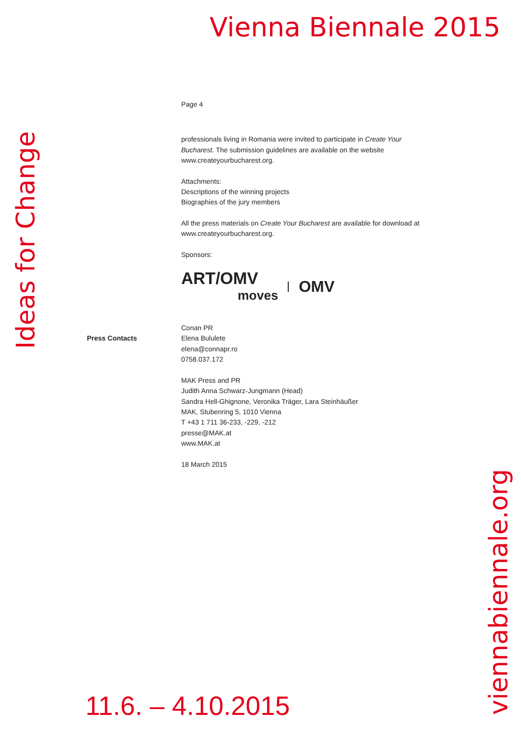Vienna Biennale 2015
Ideas for Change
Page 4
professionals living in Romania were invited to participate in Create Your Bucharest. The submission guidelines are available on the website www.createyourbucharest.org.
Attachments:
Descriptions of the winning projects
Biographies of the jury members
All the press materials on Create Your Bucharest are available for download at www.createyourbucharest.org.
Sponsors:
ART/OMV
moves
OMV
Conan PR
Elena Bululete
elena@connapr.ro
0758.037.172
MAK Press and PR
Judith Anna Schwarz-Jungmann (Head)
Sandra Hell-Ghignone, Veronika Träger, Lara Steinhäußer
MAK, Stubenring 5, 1010 Vienna
T +43 1 711 36-233, -229, -212
presse@MAK.at
www.MAK.at
18 March 2015
Press Contacts
11.6. – 4.10.2015
viennabiennale.org